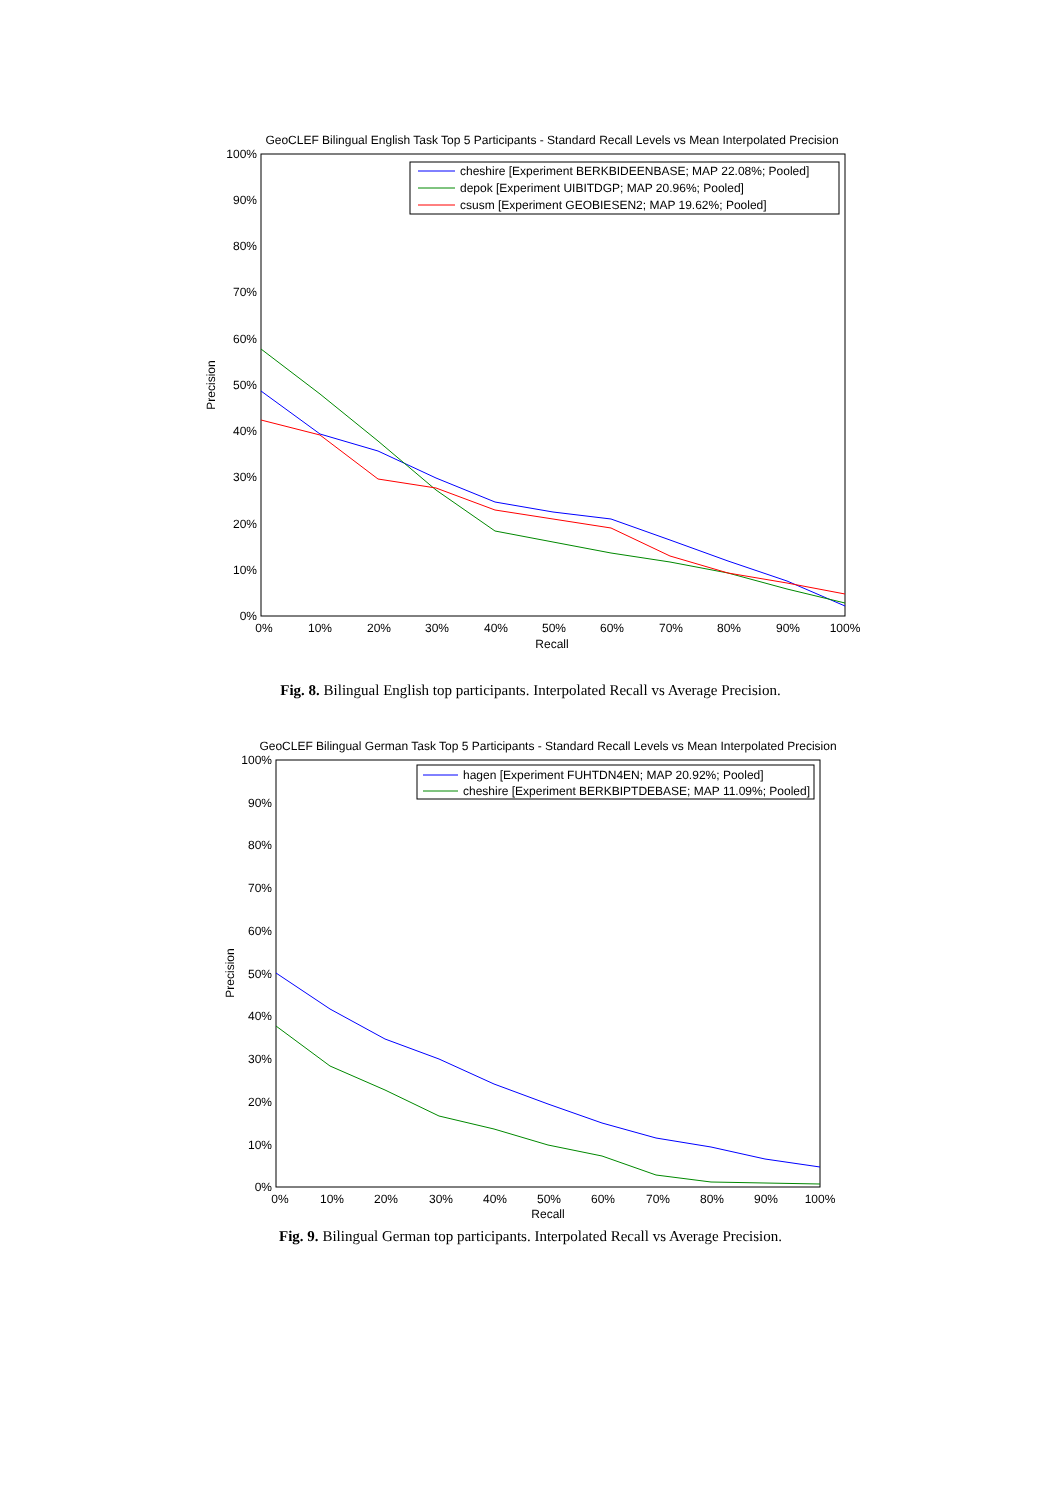GeoCLEF Bilingual English Task Top 5 Participants - Standard Recall Levels vs Mean Interpolated Precision
100%
90%
80%
70%
60%
50%
40%
30%
20%
10%
0%
0%
10%
20%
30%
40%
50%
60%
70%
80%
90%
100%
Recall
Precision
cheshire [Experiment BERKBIDEENBASE; MAP 22.08%; Pooled]
depok [Experiment UIBITDGP; MAP 20.96%; Pooled]
csusm [Experiment GEOBIESEN2; MAP 19.62%; Pooled]
Fig. 8. Bilingual English top participants. Interpolated Recall vs Average Precision.
GeoCLEF Bilingual German Task Top 5 Participants - Standard Recall Levels vs Mean Interpolated Precision
100%
90%
80%
70%
60%
50%
40%
30%
20%
10%
0%
0%
10%
20%
30%
40%
50%
60%
70%
80%
90%
100%
Recall
Precision
hagen [Experiment FUHTDN4EN; MAP 20.92%; Pooled]
cheshire [Experiment BERKBIPTDEBASE; MAP 11.09%; Pooled]
Fig. 9. Bilingual German top participants. Interpolated Recall vs Average Precision.